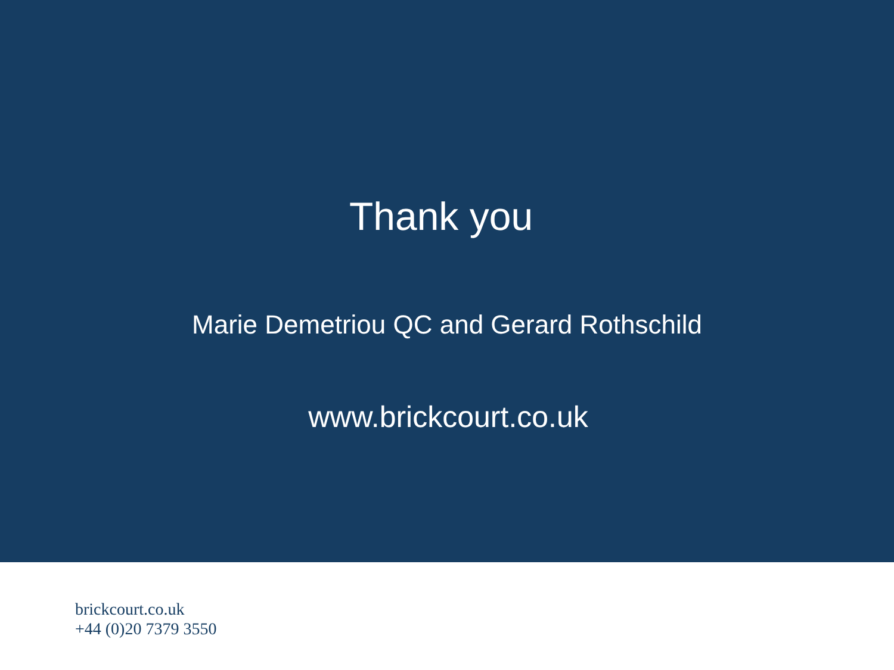Thank you
Marie Demetriou QC and Gerard Rothschild
www.brickcourt.co.uk
brickcourt.co.uk
+44 (0)20 7379 3550